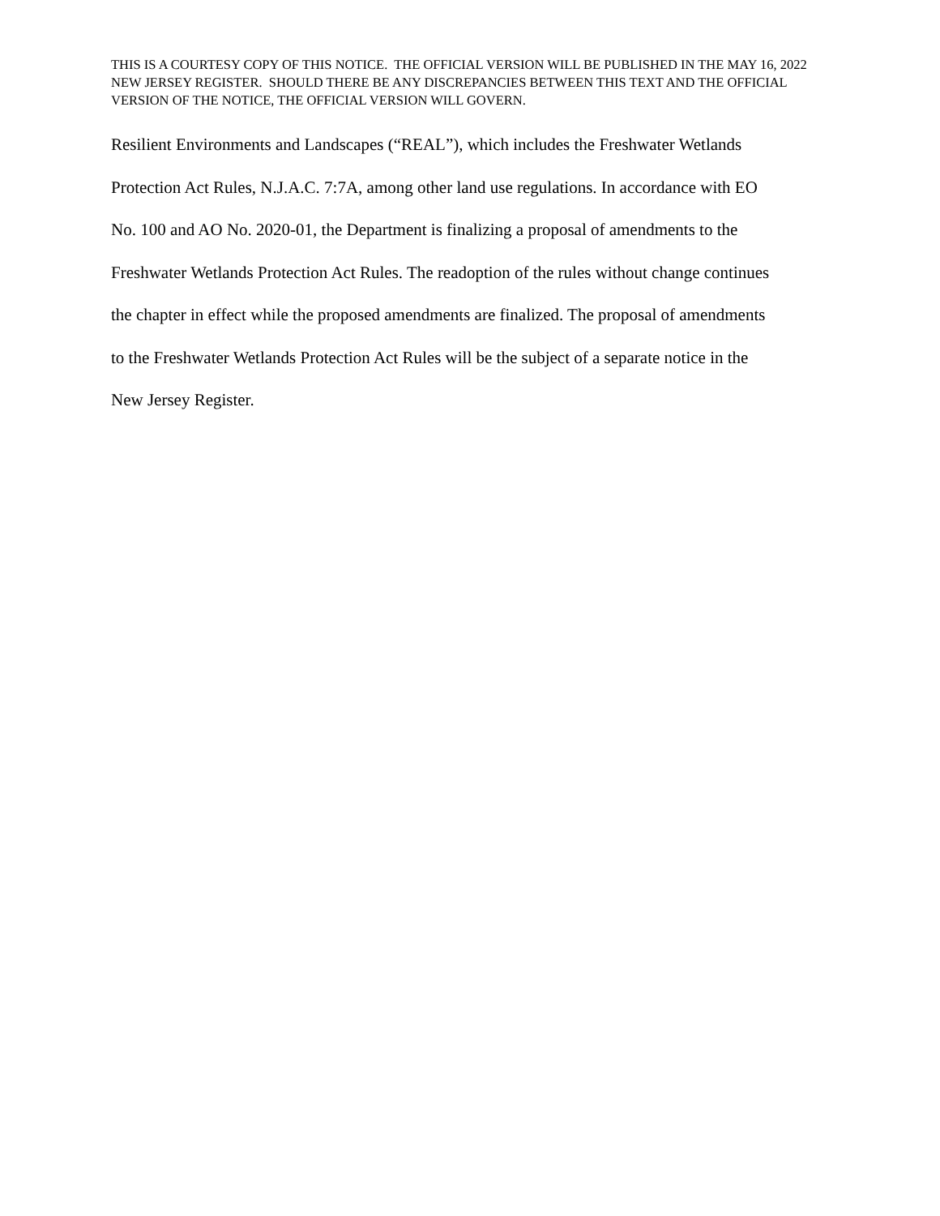THIS IS A COURTESY COPY OF THIS NOTICE. THE OFFICIAL VERSION WILL BE PUBLISHED IN THE MAY 16, 2022 NEW JERSEY REGISTER. SHOULD THERE BE ANY DISCREPANCIES BETWEEN THIS TEXT AND THE OFFICIAL VERSION OF THE NOTICE, THE OFFICIAL VERSION WILL GOVERN.
Resilient Environments and Landscapes (“REAL”), which includes the Freshwater Wetlands
Protection Act Rules, N.J.A.C. 7:7A, among other land use regulations. In accordance with EO
No. 100 and AO No. 2020-01, the Department is finalizing a proposal of amendments to the
Freshwater Wetlands Protection Act Rules. The readoption of the rules without change continues
the chapter in effect while the proposed amendments are finalized. The proposal of amendments
to the Freshwater Wetlands Protection Act Rules will be the subject of a separate notice in the
New Jersey Register.